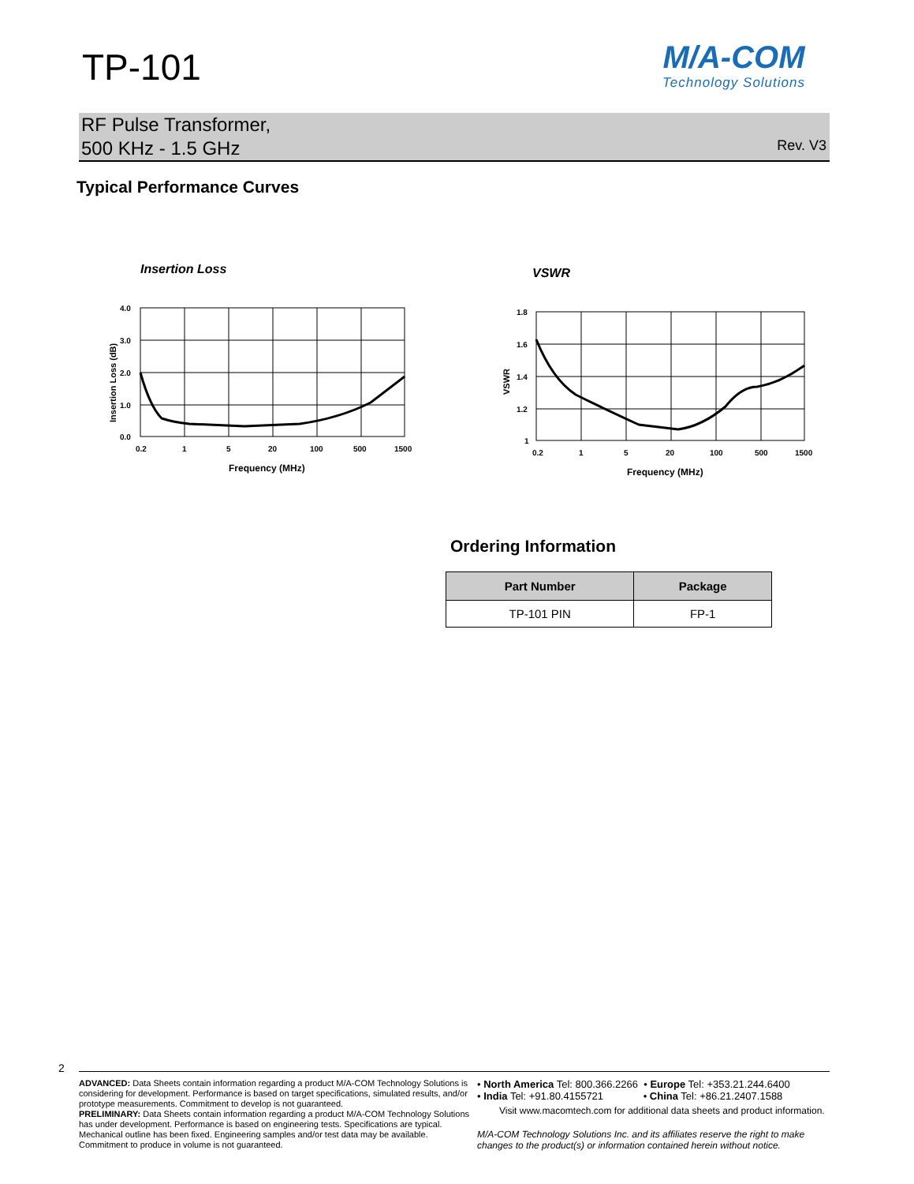TP-101
M/A-COM
Technology Solutions
RF Pulse Transformer,
500 KHz - 1.5 GHz
Rev. V3
Typical Performance Curves
Insertion Loss
4.0
3.0
2.0
1.0
0.0
0.2
1
5
20
100
500
1500
Frequency (MHz)
Insertion Loss (dB)
VSWR
1.8
1.6
1.4
1.2
1
0.2
1
5
20
100
500
1500
Frequency (MHz)
VSWR
Ordering Information
| Part Number | Package |
| --- | --- |
| TP-101 PIN | FP-1 |
2
ADVANCED: Data Sheets contain information regarding a product M/A-COM Technology Solutions is considering for development. Performance is based on target specifications, simulated results, and/or prototype measurements. Commitment to develop is not guaranteed.
PRELIMINARY: Data Sheets contain information regarding a product M/A-COM Technology Solutions has under development. Performance is based on engineering tests. Specifications are typical. Mechanical outline has been fixed. Engineering samples and/or test data may be available. Commitment to produce in volume is not guaranteed.
• North America Tel: 800.366.2266 • Europe Tel: +353.21.244.6400
• India Tel: +91.80.4155721 • China Tel: +86.21.2407.1588
Visit www.macomtech.com for additional data sheets and product information.
M/A-COM Technology Solutions Inc. and its affiliates reserve the right to make changes to the product(s) or information contained herein without notice.